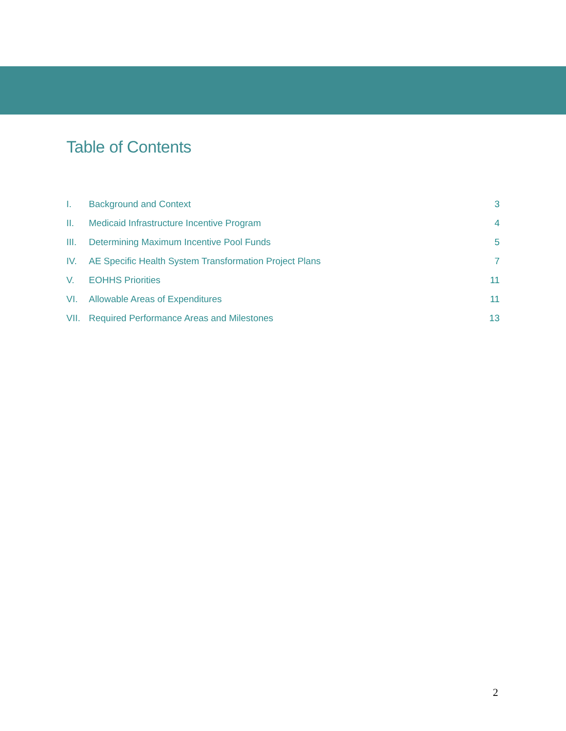Table of Contents
I. Background and Context 3
II. Medicaid Infrastructure Incentive Program 4
III. Determining Maximum Incentive Pool Funds 5
IV. AE Specific Health System Transformation Project Plans 7
V. EOHHS Priorities 11
VI. Allowable Areas of Expenditures 11
VII. Required Performance Areas and Milestones 13
2